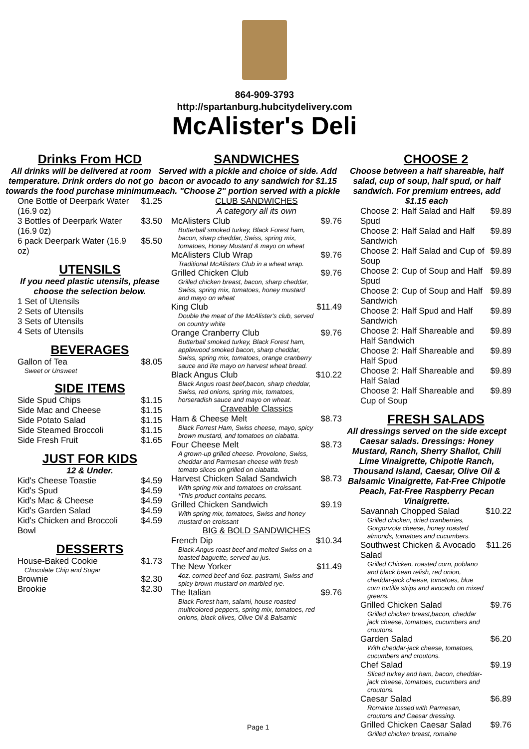864-909-3793
http://spartanburg.hubcitydelivery.com
McAlister's Deli
Drinks From HCD
All drinks will be delivered at room temperature. Drink orders do not go towards the food purchase minimum.
| One Bottle of Deerpark Water (16.9 oz) | $1.25 |
| 3 Bottles of Deerpark Water (16.9 0z) | $3.50 |
| 6 pack Deerpark Water (16.9 oz) | $5.50 |
UTENSILS
If you need plastic utensils, please choose the selection below.
| 1 Set of Utensils |
| 2 Sets of Utensils |
| 3 Sets of Utensils |
| 4 Sets of Utensils |
BEVERAGES
| Gallon of Tea Sweet or Unsweet | $8.05 |
SIDE ITEMS
| Side Spud Chips | $1.15 |
| Side Mac and Cheese | $1.15 |
| Side Potato Salad | $1.15 |
| Side Steamed Broccoli | $1.15 |
| Side Fresh Fruit | $1.65 |
JUST FOR KIDS
12 & Under.
| Kid's Cheese Toastie | $4.59 |
| Kid's Spud | $4.59 |
| Kid's Mac & Cheese | $4.59 |
| Kid's Garden Salad | $4.59 |
| Kid's Chicken and Broccoli Bowl | $4.59 |
DESSERTS
| House-Baked Cookie Chocolate Chip and Sugar | $1.73 |
| Brownie | $2.30 |
| Brookie | $2.30 |
SANDWICHES
Served with a pickle and choice of side. Add bacon or avocado to any sandwich for $1.15 each. "Choose 2" portion served with a pickle
| CLUB SANDWICHES | |
| A category all its own | |
| McAlisters Club Butterball smoked turkey, Black Forest ham, bacon, sharp cheddar, Swiss, spring mix, tomatoes, Honey Mustard & mayo on wheat | $9.76 |
| McAlisters Club Wrap Traditional McAlisters Club in a wheat wrap. | $9.76 |
| Grilled Chicken Club Grilled chicken breast, bacon, sharp cheddar, Swiss, spring mix, tomatoes, honey mustard and mayo on wheat | $9.76 |
| King Club Double the meat of the McAlister's club, served on country white | $11.49 |
| Orange Cranberry Club Butterball smoked turkey, Black Forest ham, applewood smoked bacon, sharp cheddar, Swiss, spring mix, tomatoes, orange cranberry sauce and lite mayo on harvest wheat bread. | $9.76 |
| Black Angus Club Black Angus roast beef,bacon, sharp cheddar, Swiss, red onions, spring mix, tomatoes, horseradish sauce and mayo on wheat. | $10.22 |
| Craveable Classics | |
| Ham & Cheese Melt Black Forrest Ham, Swiss cheese, mayo, spicy brown mustard, and tomatoes on ciabatta. | $8.73 |
| Four Cheese Melt A grown-up grilled cheese. Provolone, Swiss, cheddar and Parmesan cheese with fresh tomato slices on grilled on ciabatta. | $8.73 |
| Harvest Chicken Salad Sandwich With spring mix and tomatoes on croissant. *This product contains pecans. | $8.73 |
| Grilled Chicken Sandwich With spring mix, tomatoes, Swiss and honey mustard on croissant | $9.19 |
| BIG & BOLD SANDWICHES | |
| French Dip Black Angus roast beef and melted Swiss on a toasted baguette, served au jus. | $10.34 |
| The New Yorker 4oz. corned beef and 6oz. pastrami, Swiss and spicy brown mustard on marbled rye. | $11.49 |
| The Italian Black Forest ham, salami, house roasted multicolored peppers, spring mix, tomatoes, red onions, black olives, Olive Oil & Balsamic | $9.76 |
CHOOSE 2
Choose between a half shareable, half salad, cup of soup, half spud, or half sandwich. For premium entrees, add $1.15 each
| Choose 2: Half Salad and Half Spud | $9.89 |
| Choose 2: Half Salad and Half Sandwich | $9.89 |
| Choose 2: Half Salad and Cup of Soup | $9.89 |
| Choose 2: Cup of Soup and Half Spud | $9.89 |
| Choose 2: Cup of Soup and Half Sandwich | $9.89 |
| Choose 2: Half Spud and Half Sandwich | $9.89 |
| Choose 2: Half Shareable and Half Sandwich | $9.89 |
| Choose 2: Half Shareable and Half Spud | $9.89 |
| Choose 2: Half Shareable and Half Salad | $9.89 |
| Choose 2: Half Shareable and Cup of Soup | $9.89 |
FRESH SALADS
All dressings served on the side except Caesar salads. Dressings: Honey Mustard, Ranch, Sherry Shallot, Chili Lime Vinaigrette, Chipotle Ranch, Thousand Island, Caesar, Olive Oil & Balsamic Vinaigrette, Fat-Free Chipotle Peach, Fat-Free Raspberry Pecan Vinaigrette.
| Savannah Chopped Salad Grilled chicken, dried cranberries, Gorgonzola cheese, honey roasted almonds, tomatoes and cucumbers. | $10.22 |
| Southwest Chicken & Avocado Salad Grilled Chicken, roasted corn, poblano and black bean relish, red onion, cheddar-jack cheese, tomatoes, blue corn tortilla strips and avocado on mixed greens. | $11.26 |
| Grilled Chicken Salad Grilled chicken breast,bacon, cheddar jack cheese, tomatoes, cucumbers and croutons. | $9.76 |
| Garden Salad With cheddar-jack cheese, tomatoes, cucumbers and croutons. | $6.20 |
| Chef Salad Sliced turkey and ham, bacon, cheddar-jack cheese, tomatoes, cucumbers and croutons. | $9.19 |
| Caesar Salad Romaine tossed with Parmesan, croutons and Caesar dressing. | $6.89 |
| Grilled Chicken Caesar Salad Grilled chicken breast, romaine | $9.76 |
Page 1